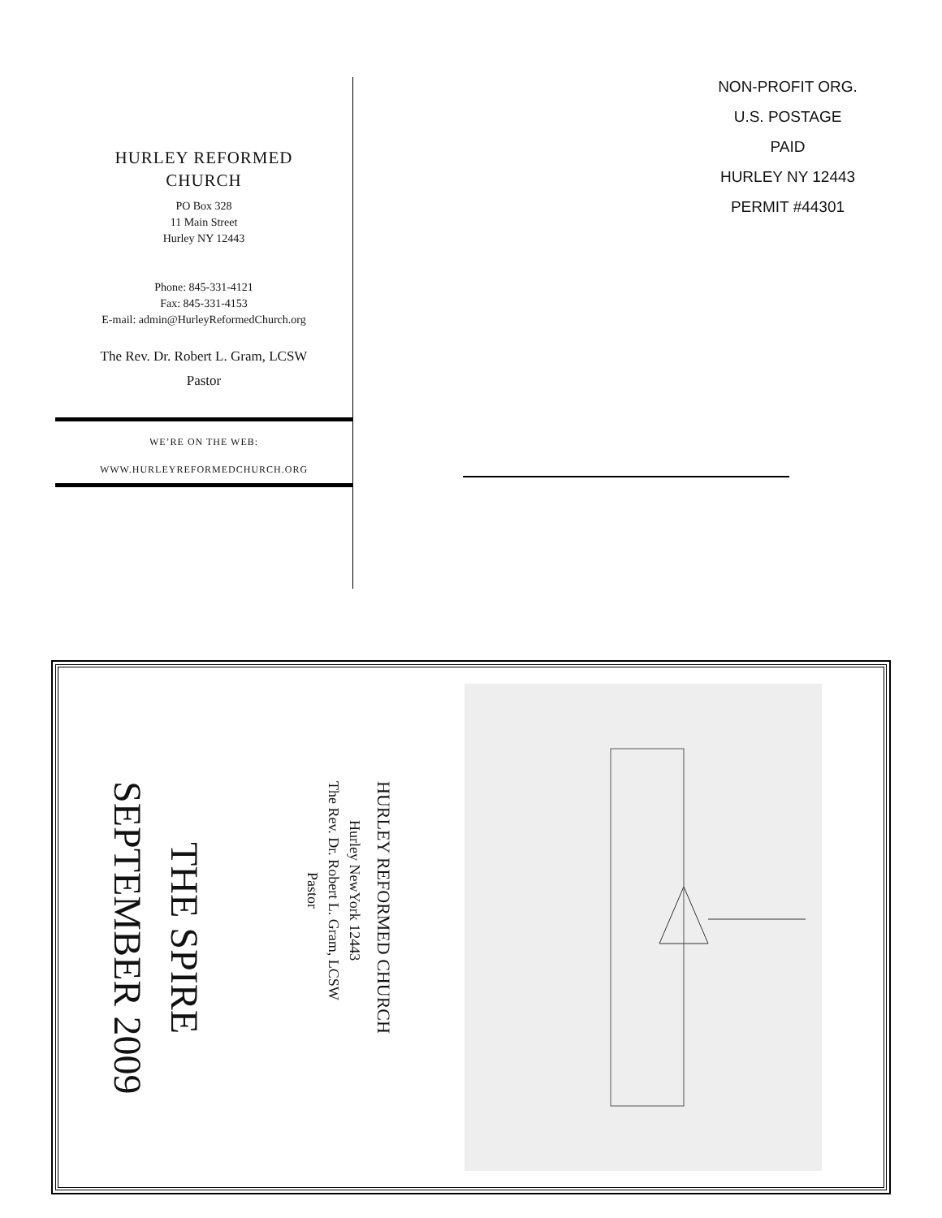HURLEY REFORMED
CHURCH
PO Box 328
11 Main Street
Hurley NY 12443
Phone: 845-331-4121
Fax: 845-331-4153
E-mail: admin@HurleyReformedChurch.org
The Rev. Dr. Robert L. Gram, LCSW
Pastor
WE’RE ON THE WEB:
WWW.HURLEYREFORMEDCHURCH.ORG
NON-PROFIT ORG.
U.S. POSTAGE
PAID
HURLEY NY 12443
PERMIT #44301
HURLEY REFORMED CHURCH
Hurley NewYork 12443
The Rev. Dr. Robert L. Gram, LCSW
Pastor
THE SPIRE
SEPTEMBER 2009